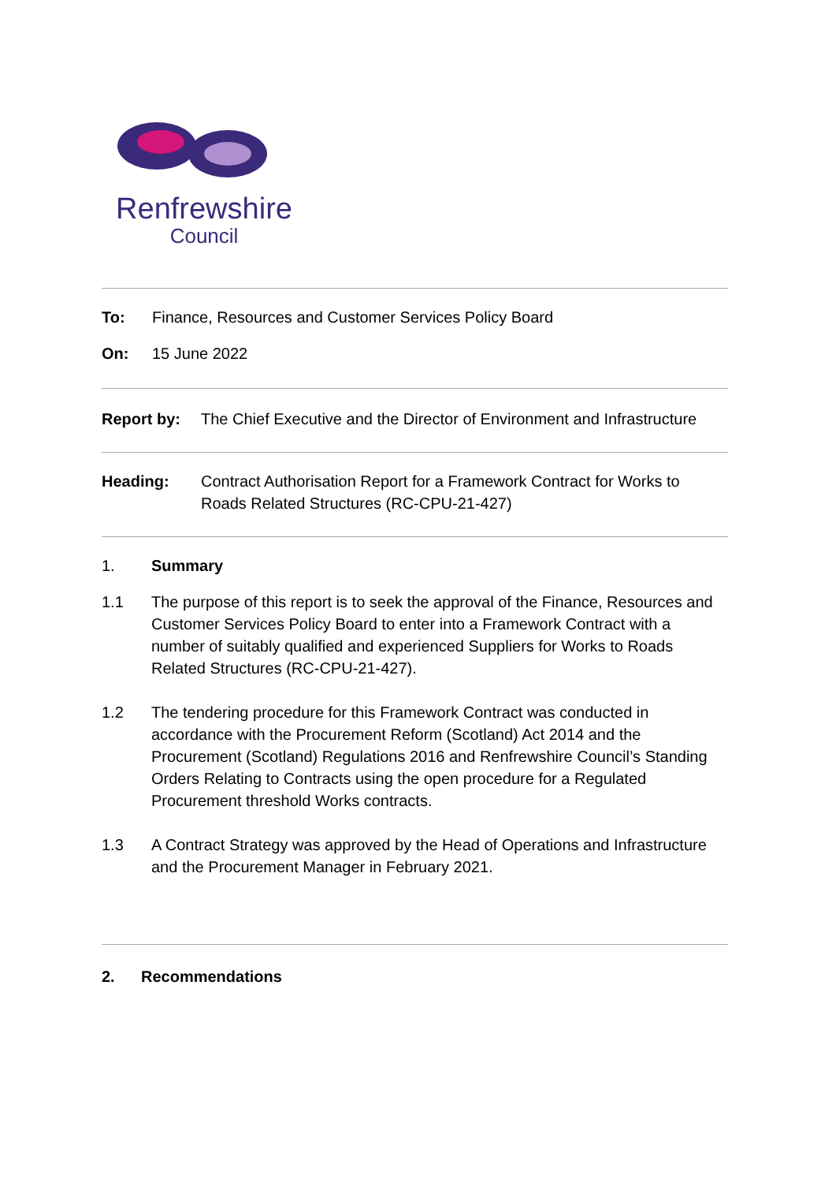Renfrewshire
Council
To: Finance, Resources and Customer Services Policy Board
On: 15 June 2022
Report by: The Chief Executive and the Director of Environment and Infrastructure
Heading: Contract Authorisation Report for a Framework Contract for Works to Roads Related Structures (RC-CPU-21-427)
1. Summary
1.1 The purpose of this report is to seek the approval of the Finance, Resources and Customer Services Policy Board to enter into a Framework Contract with a number of suitably qualified and experienced Suppliers for Works to Roads Related Structures (RC-CPU-21-427).
1.2 The tendering procedure for this Framework Contract was conducted in accordance with the Procurement Reform (Scotland) Act 2014 and the Procurement (Scotland) Regulations 2016 and Renfrewshire Council’s Standing Orders Relating to Contracts using the open procedure for a Regulated Procurement threshold Works contracts.
1.3 A Contract Strategy was approved by the Head of Operations and Infrastructure and the Procurement Manager in February 2021.
2. Recommendations